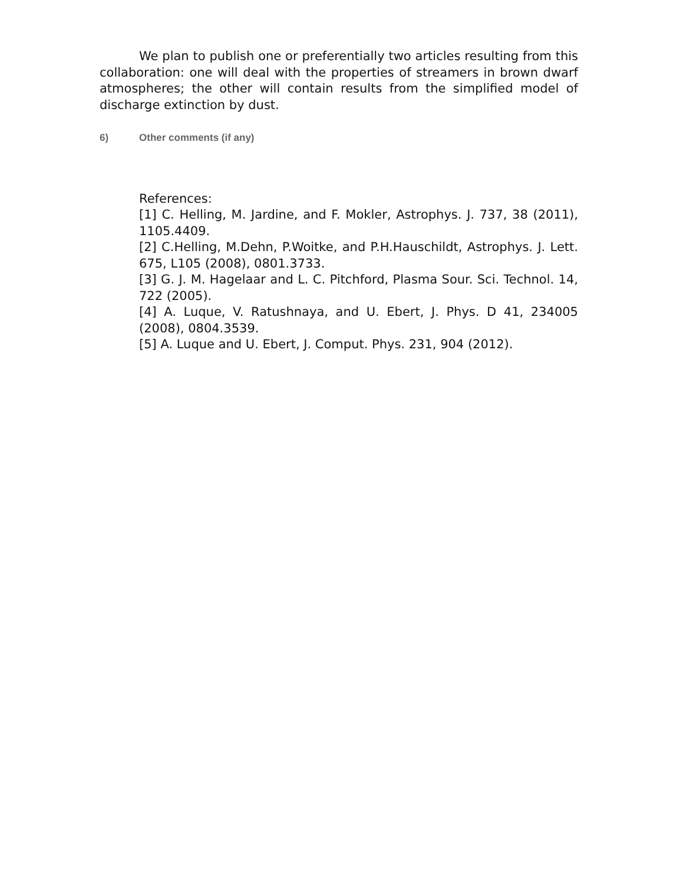We plan to publish one or preferentially two articles resulting from this collaboration: one will deal with the properties of streamers in brown dwarf atmospheres; the other will contain results from the simplified model of discharge extinction by dust.
6) Other comments (if any)
References:
[1] C. Helling, M. Jardine, and F. Mokler, Astrophys. J. 737, 38 (2011), 1105.4409.
[2] C.Helling, M.Dehn, P.Woitke, and P.H.Hauschildt, Astrophys. J. Lett. 675, L105 (2008), 0801.3733.
[3] G. J. M. Hagelaar and L. C. Pitchford, Plasma Sour. Sci. Technol. 14, 722 (2005).
[4] A. Luque, V. Ratushnaya, and U. Ebert, J. Phys. D 41, 234005 (2008), 0804.3539.
[5] A. Luque and U. Ebert, J. Comput. Phys. 231, 904 (2012).